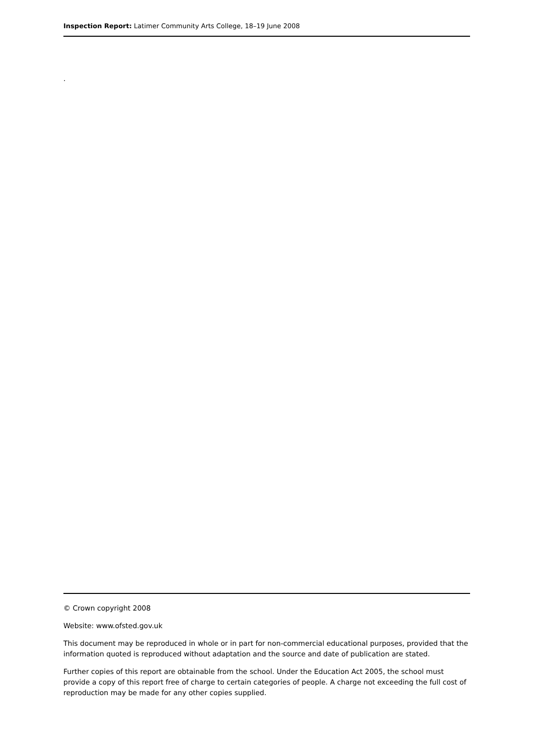Inspection Report: Latimer Community Arts College, 18–19 June 2008
.
© Crown copyright 2008
Website: www.ofsted.gov.uk
This document may be reproduced in whole or in part for non-commercial educational purposes, provided that the information quoted is reproduced without adaptation and the source and date of publication are stated.
Further copies of this report are obtainable from the school. Under the Education Act 2005, the school must provide a copy of this report free of charge to certain categories of people. A charge not exceeding the full cost of reproduction may be made for any other copies supplied.